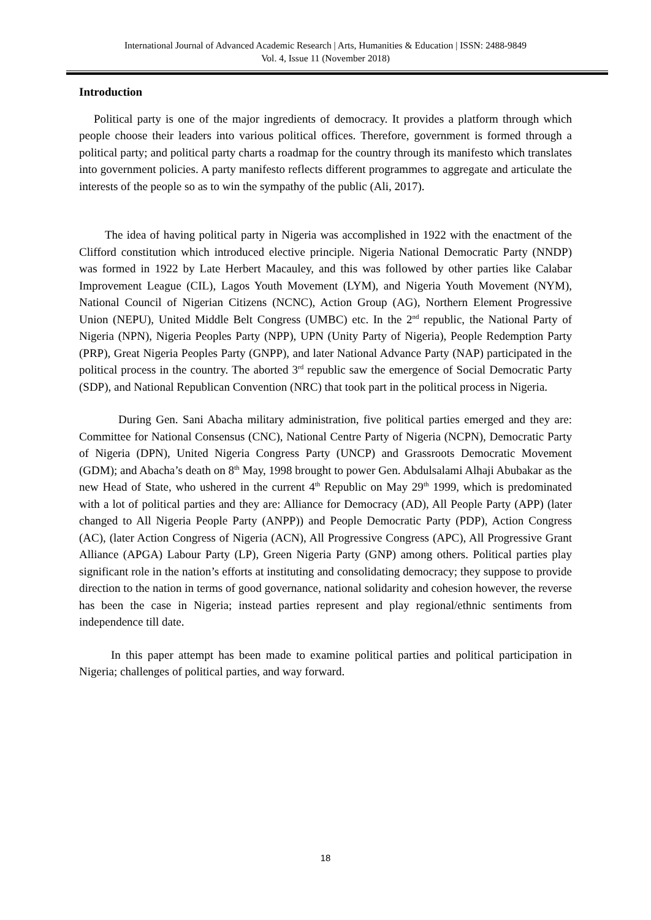International Journal of Advanced Academic Research | Arts, Humanities & Education | ISSN: 2488-9849
Vol. 4, Issue 11 (November 2018)
Introduction
Political party is one of the major ingredients of democracy. It provides a platform through which people choose their leaders into various political offices. Therefore, government is formed through a political party; and political party charts a roadmap for the country through its manifesto which translates into government policies. A party manifesto reflects different programmes to aggregate and articulate the interests of the people so as to win the sympathy of the public (Ali, 2017).
The idea of having political party in Nigeria was accomplished in 1922 with the enactment of the Clifford constitution which introduced elective principle. Nigeria National Democratic Party (NNDP) was formed in 1922 by Late Herbert Macauley, and this was followed by other parties like Calabar Improvement League (CIL), Lagos Youth Movement (LYM), and Nigeria Youth Movement (NYM), National Council of Nigerian Citizens (NCNC), Action Group (AG), Northern Element Progressive Union (NEPU), United Middle Belt Congress (UMBC) etc. In the 2<sup>nd</sup> republic, the National Party of Nigeria (NPN), Nigeria Peoples Party (NPP), UPN (Unity Party of Nigeria), People Redemption Party (PRP), Great Nigeria Peoples Party (GNPP), and later National Advance Party (NAP) participated in the political process in the country. The aborted 3<sup>rd</sup> republic saw the emergence of Social Democratic Party (SDP), and National Republican Convention (NRC) that took part in the political process in Nigeria.
During Gen. Sani Abacha military administration, five political parties emerged and they are: Committee for National Consensus (CNC), National Centre Party of Nigeria (NCPN), Democratic Party of Nigeria (DPN), United Nigeria Congress Party (UNCP) and Grassroots Democratic Movement (GDM); and Abacha’s death on 8<sup>th</sup> May, 1998 brought to power Gen. Abdulsalami Alhaji Abubakar as the new Head of State, who ushered in the current 4<sup>th</sup> Republic on May 29<sup>th</sup> 1999, which is predominated with a lot of political parties and they are: Alliance for Democracy (AD), All People Party (APP) (later changed to All Nigeria People Party (ANPP)) and People Democratic Party (PDP), Action Congress (AC), (later Action Congress of Nigeria (ACN), All Progressive Congress (APC), All Progressive Grant Alliance (APGA) Labour Party (LP), Green Nigeria Party (GNP) among others. Political parties play significant role in the nation’s efforts at instituting and consolidating democracy; they suppose to provide direction to the nation in terms of good governance, national solidarity and cohesion however, the reverse has been the case in Nigeria; instead parties represent and play regional/ethnic sentiments from independence till date.
In this paper attempt has been made to examine political parties and political participation in Nigeria; challenges of political parties, and way forward.
18